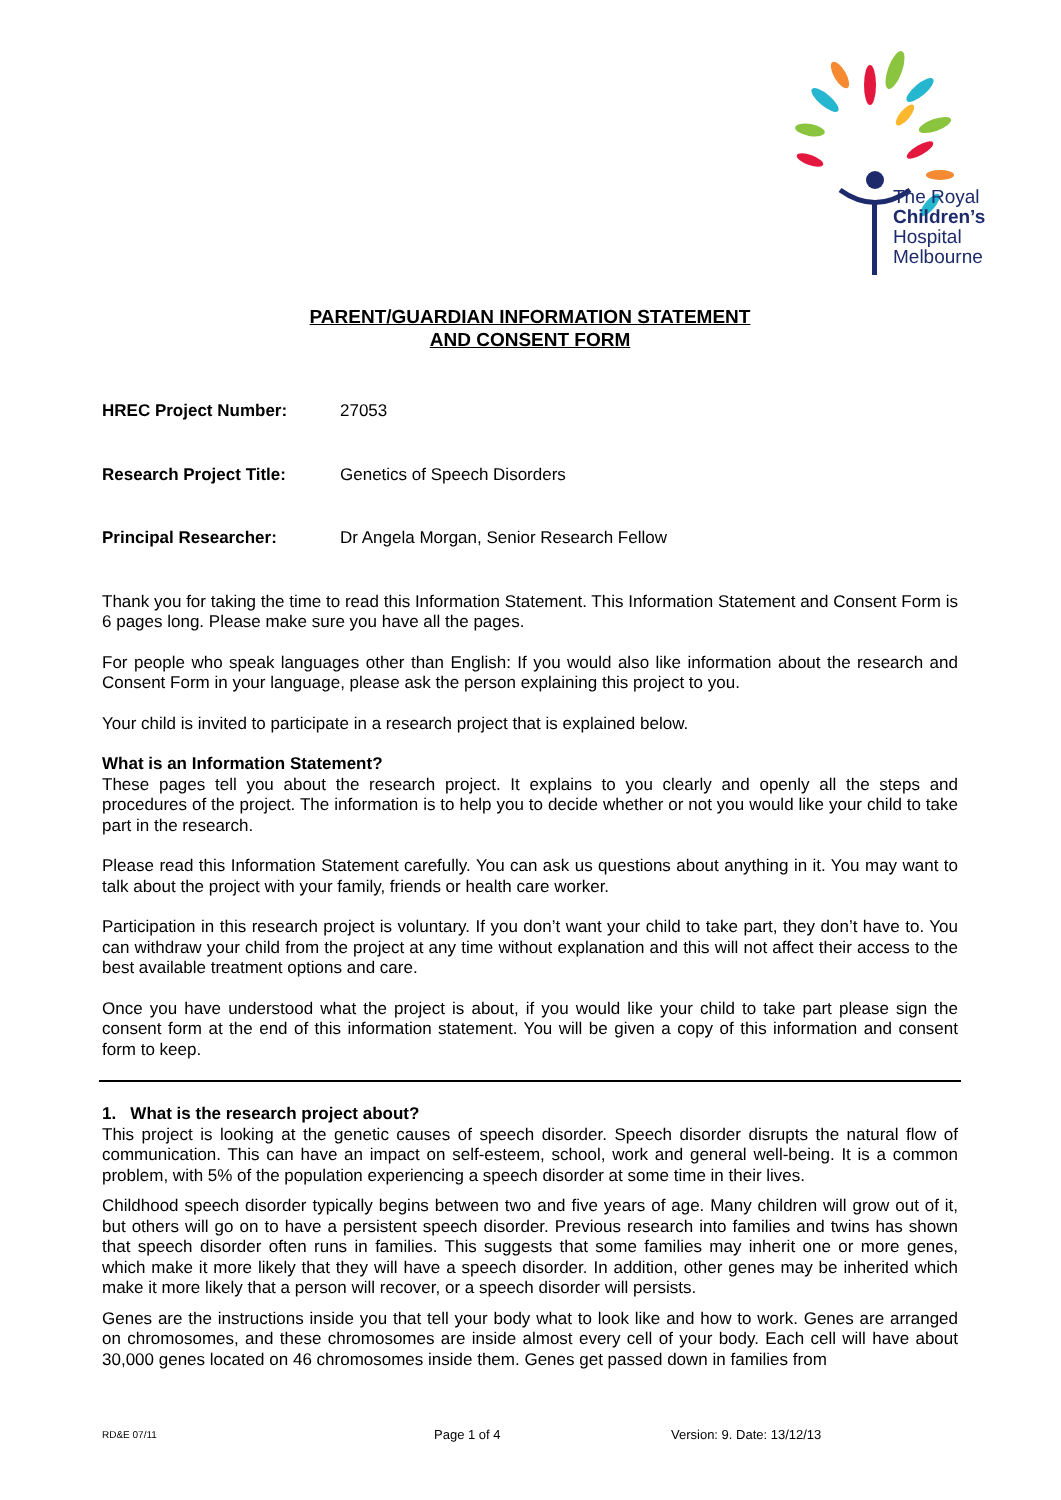The Royal
Children’s
Hospital
Melbourne
PARENT/GUARDIAN INFORMATION STATEMENT
AND CONSENT FORM
HREC Project Number: 27053
Research Project Title: Genetics of Speech Disorders
Principal Researcher: Dr Angela Morgan, Senior Research Fellow
Thank you for taking the time to read this Information Statement. This Information Statement and Consent Form is 6 pages long. Please make sure you have all the pages.
For people who speak languages other than English: If you would also like information about the research and Consent Form in your language, please ask the person explaining this project to you.
Your child is invited to participate in a research project that is explained below.
What is an Information Statement?
These pages tell you about the research project. It explains to you clearly and openly all the steps and procedures of the project. The information is to help you to decide whether or not you would like your child to take part in the research.
Please read this Information Statement carefully. You can ask us questions about anything in it. You may want to talk about the project with your family, friends or health care worker.
Participation in this research project is voluntary. If you don’t want your child to take part, they don’t have to. You can withdraw your child from the project at any time without explanation and this will not affect their access to the best available treatment options and care.
Once you have understood what the project is about, if you would like your child to take part please sign the consent form at the end of this information statement. You will be given a copy of this information and consent form to keep.
1. What is the research project about?
This project is looking at the genetic causes of speech disorder. Speech disorder disrupts the natural flow of communication. This can have an impact on self-esteem, school, work and general well-being. It is a common problem, with 5% of the population experiencing a speech disorder at some time in their lives.
Childhood speech disorder typically begins between two and five years of age. Many children will grow out of it, but others will go on to have a persistent speech disorder. Previous research into families and twins has shown that speech disorder often runs in families. This suggests that some families may inherit one or more genes, which make it more likely that they will have a speech disorder. In addition, other genes may be inherited which make it more likely that a person will recover, or a speech disorder will persists.
Genes are the instructions inside you that tell your body what to look like and how to work. Genes are arranged on chromosomes, and these chromosomes are inside almost every cell of your body. Each cell will have about 30,000 genes located on 46 chromosomes inside them. Genes get passed down in families from
RD&E 07/11 Page 1 of 4 Version: 9. Date: 13/12/13